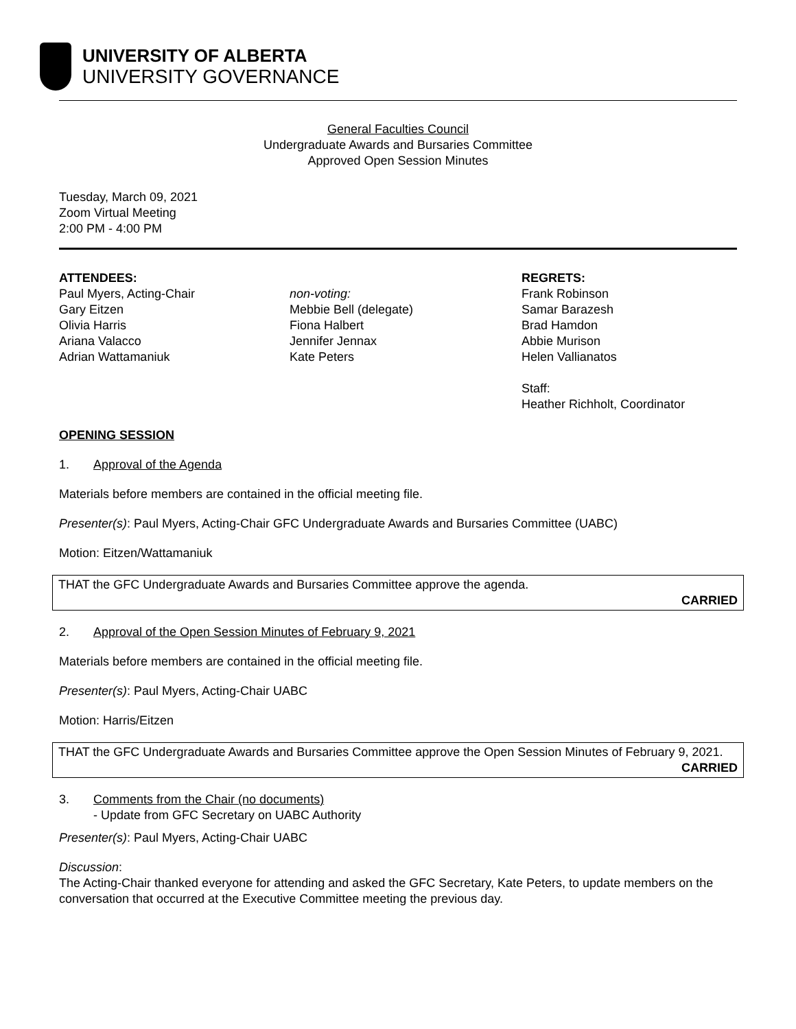UNIVERSITY OF ALBERTA
UNIVERSITY GOVERNANCE
General Faculties Council
Undergraduate Awards and Bursaries Committee
Approved Open Session Minutes
Tuesday, March 09, 2021
Zoom Virtual Meeting
2:00 PM - 4:00 PM
ATTENDEES:
Paul Myers, Acting-Chair
Gary Eitzen
Olivia Harris
Ariana Valacco
Adrian Wattamaniuk
non-voting:
Mebbie Bell (delegate)
Fiona Halbert
Jennifer Jennax
Kate Peters
REGRETS:
Frank Robinson
Samar Barazesh
Brad Hamdon
Abbie Murison
Helen Vallianatos
Staff:
Heather Richholt, Coordinator
OPENING SESSION
1. Approval of the Agenda
Materials before members are contained in the official meeting file.
Presenter(s): Paul Myers, Acting-Chair GFC Undergraduate Awards and Bursaries Committee (UABC)
Motion: Eitzen/Wattamaniuk
THAT the GFC Undergraduate Awards and Bursaries Committee approve the agenda.
CARRIED
2. Approval of the Open Session Minutes of February 9, 2021
Materials before members are contained in the official meeting file.
Presenter(s): Paul Myers, Acting-Chair UABC
Motion: Harris/Eitzen
THAT the GFC Undergraduate Awards and Bursaries Committee approve the Open Session Minutes of February 9, 2021.
CARRIED
3. Comments from the Chair (no documents)
- Update from GFC Secretary on UABC Authority
Presenter(s): Paul Myers, Acting-Chair UABC
Discussion:
The Acting-Chair thanked everyone for attending and asked the GFC Secretary, Kate Peters, to update members on the conversation that occurred at the Executive Committee meeting the previous day.